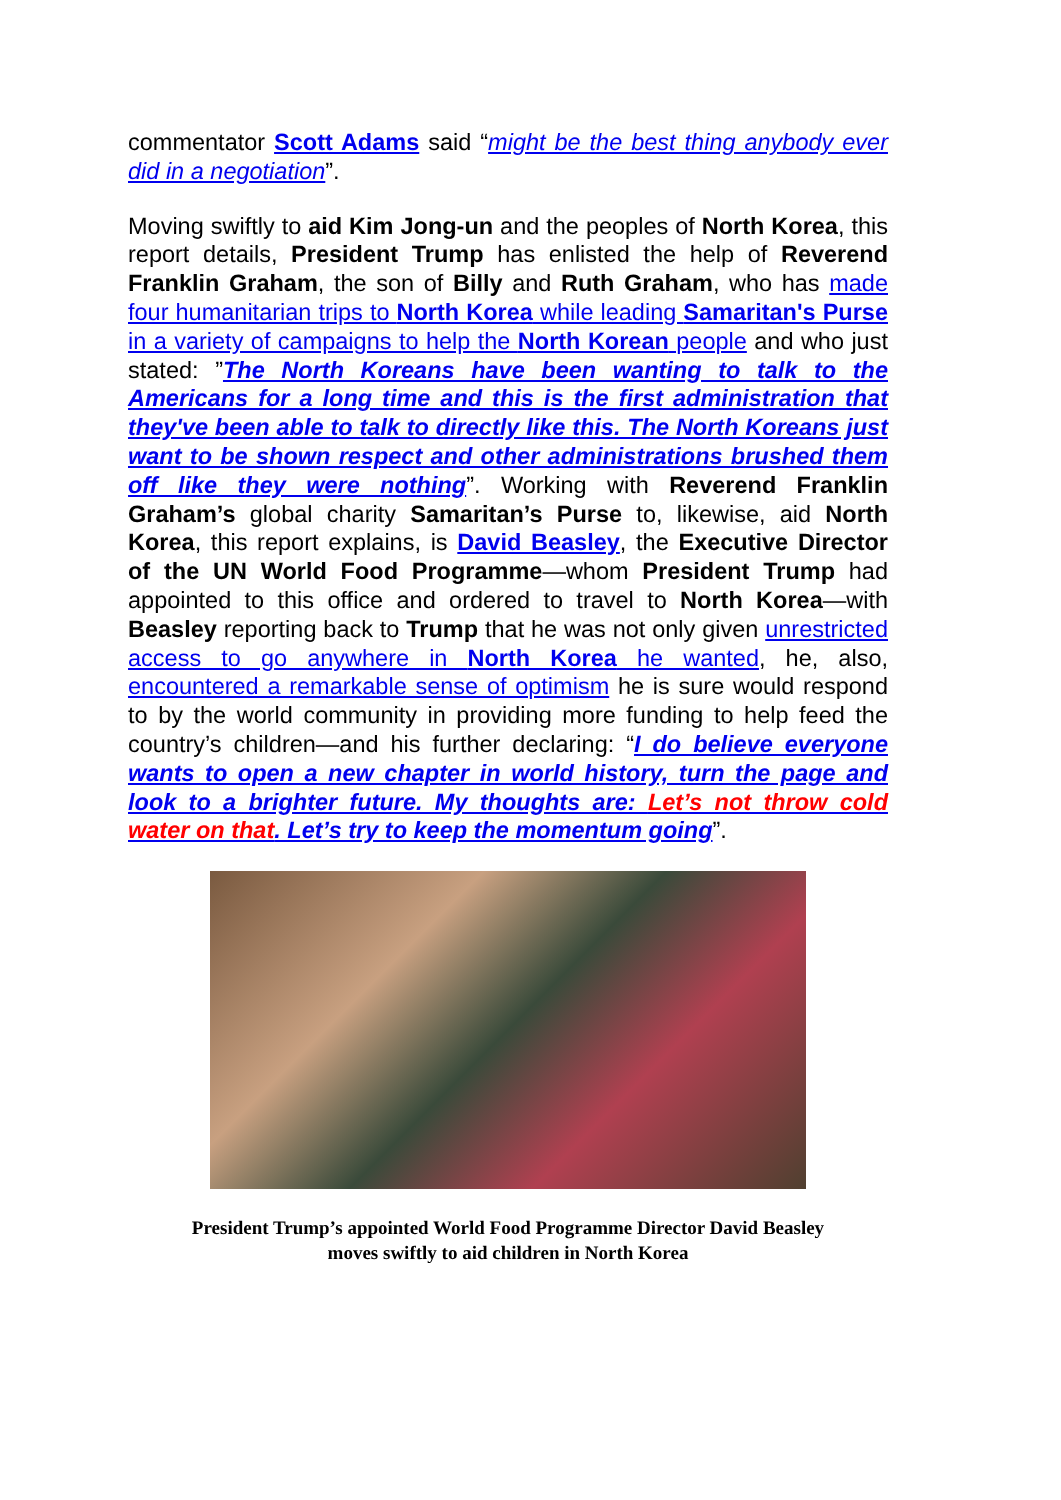commentator Scott Adams said “might be the best thing anybody ever did in a negotiation”.
Moving swiftly to aid Kim Jong-un and the peoples of North Korea, this report details, President Trump has enlisted the help of Reverend Franklin Graham, the son of Billy and Ruth Graham, who has made four humanitarian trips to North Korea while leading Samaritan's Purse in a variety of campaigns to help the North Korean people and who just stated: ”The North Koreans have been wanting to talk to the Americans for a long time and this is the first administration that they've been able to talk to directly like this. The North Koreans just want to be shown respect and other administrations brushed them off like they were nothing”. Working with Reverend Franklin Graham’s global charity Samaritan’s Purse to, likewise, aid North Korea, this report explains, is David Beasley, the Executive Director of the UN World Food Programme—whom President Trump had appointed to this office and ordered to travel to North Korea—with Beasley reporting back to Trump that he was not only given unrestricted access to go anywhere in North Korea he wanted, he, also, encountered a remarkable sense of optimism he is sure would respond to by the world community in providing more funding to help feed the country’s children—and his further declaring: “I do believe everyone wants to open a new chapter in world history, turn the page and look to a brighter future. My thoughts are: Let’s not throw cold water on that. Let’s try to keep the momentum going”.
President Trump’s appointed World Food Programme Director David Beasley
moves swiftly to aid children in North Korea